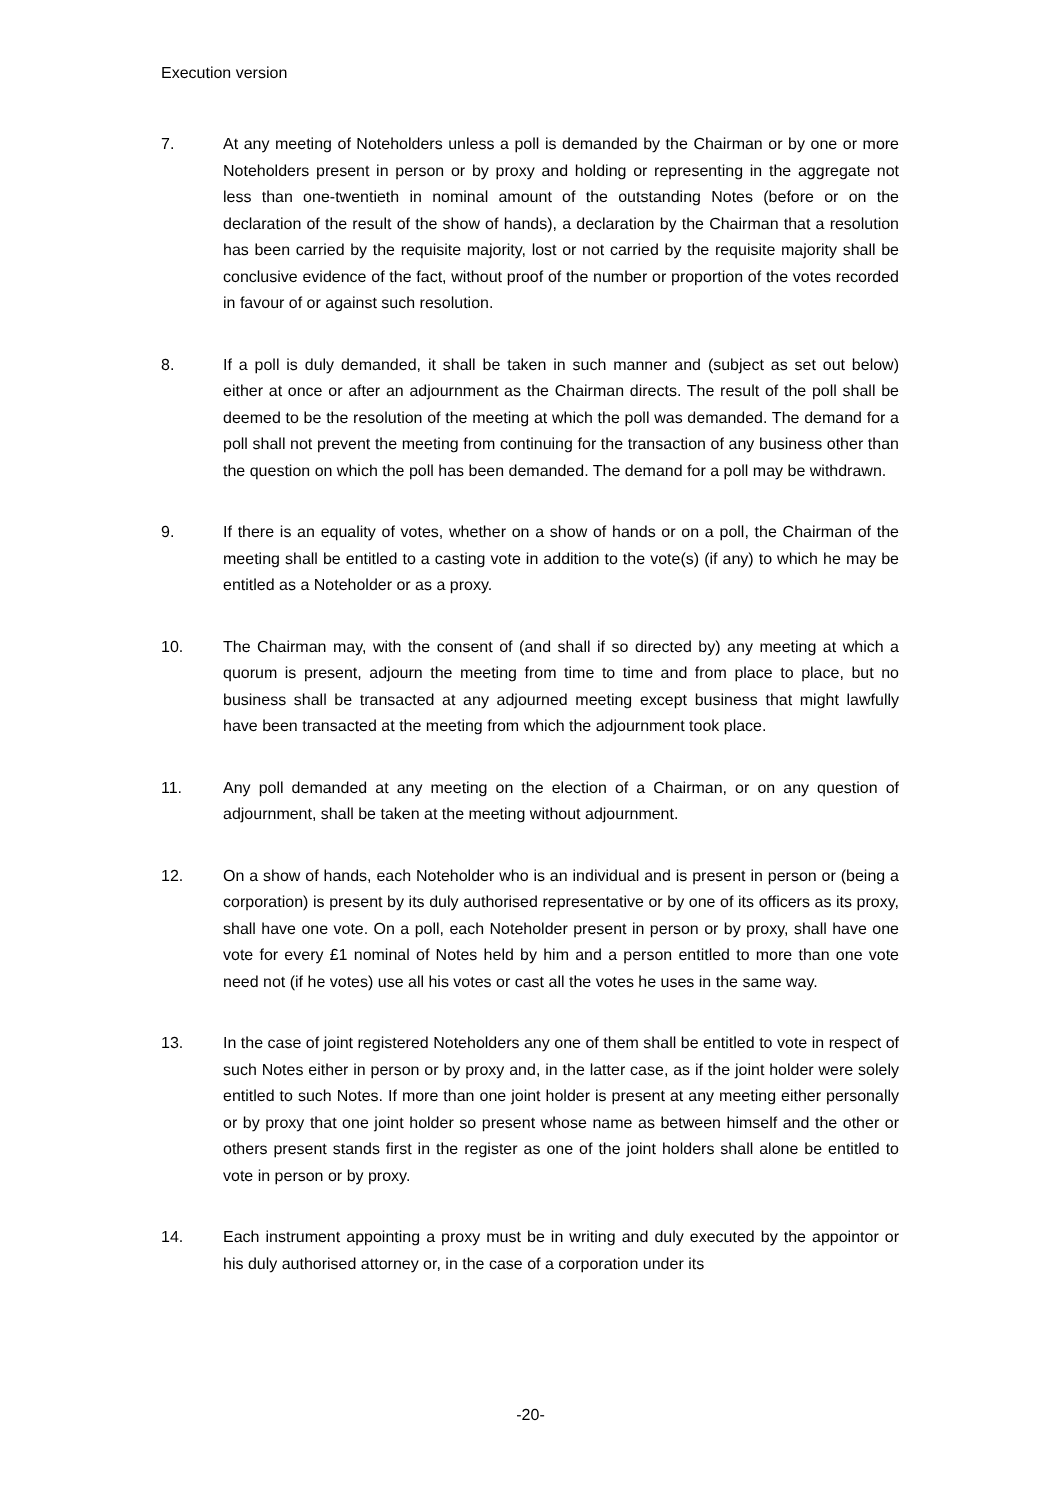Execution version
7. At any meeting of Noteholders unless a poll is demanded by the Chairman or by one or more Noteholders present in person or by proxy and holding or representing in the aggregate not less than one-twentieth in nominal amount of the outstanding Notes (before or on the declaration of the result of the show of hands), a declaration by the Chairman that a resolution has been carried by the requisite majority, lost or not carried by the requisite majority shall be conclusive evidence of the fact, without proof of the number or proportion of the votes recorded in favour of or against such resolution.
8. If a poll is duly demanded, it shall be taken in such manner and (subject as set out below) either at once or after an adjournment as the Chairman directs. The result of the poll shall be deemed to be the resolution of the meeting at which the poll was demanded. The demand for a poll shall not prevent the meeting from continuing for the transaction of any business other than the question on which the poll has been demanded. The demand for a poll may be withdrawn.
9. If there is an equality of votes, whether on a show of hands or on a poll, the Chairman of the meeting shall be entitled to a casting vote in addition to the vote(s) (if any) to which he may be entitled as a Noteholder or as a proxy.
10. The Chairman may, with the consent of (and shall if so directed by) any meeting at which a quorum is present, adjourn the meeting from time to time and from place to place, but no business shall be transacted at any adjourned meeting except business that might lawfully have been transacted at the meeting from which the adjournment took place.
11. Any poll demanded at any meeting on the election of a Chairman, or on any question of adjournment, shall be taken at the meeting without adjournment.
12. On a show of hands, each Noteholder who is an individual and is present in person or (being a corporation) is present by its duly authorised representative or by one of its officers as its proxy, shall have one vote. On a poll, each Noteholder present in person or by proxy, shall have one vote for every £1 nominal of Notes held by him and a person entitled to more than one vote need not (if he votes) use all his votes or cast all the votes he uses in the same way.
13. In the case of joint registered Noteholders any one of them shall be entitled to vote in respect of such Notes either in person or by proxy and, in the latter case, as if the joint holder were solely entitled to such Notes. If more than one joint holder is present at any meeting either personally or by proxy that one joint holder so present whose name as between himself and the other or others present stands first in the register as one of the joint holders shall alone be entitled to vote in person or by proxy.
14. Each instrument appointing a proxy must be in writing and duly executed by the appointor or his duly authorised attorney or, in the case of a corporation under its
-20-